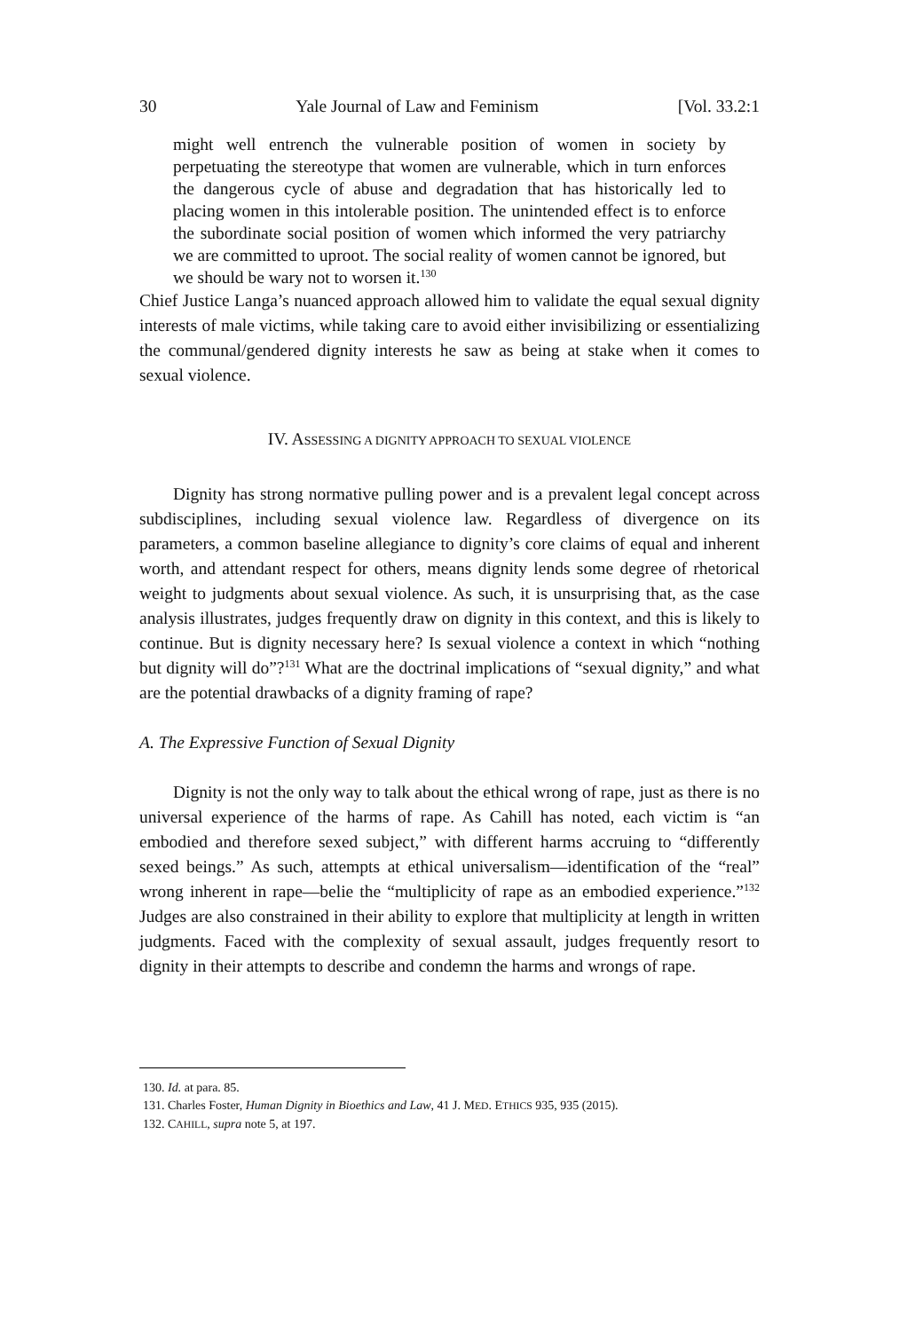30 Yale Journal of Law and Feminism [Vol. 33.2:1
might well entrench the vulnerable position of women in society by perpetuating the stereotype that women are vulnerable, which in turn enforces the dangerous cycle of abuse and degradation that has historically led to placing women in this intolerable position. The unintended effect is to enforce the subordinate social position of women which informed the very patriarchy we are committed to uproot. The social reality of women cannot be ignored, but we should be wary not to worsen it.<sup>130</sup>
Chief Justice Langa’s nuanced approach allowed him to validate the equal sexual dignity interests of male victims, while taking care to avoid either invisibilizing or essentializing the communal/gendered dignity interests he saw as being at stake when it comes to sexual violence.
IV. ASSESSING A DIGNITY APPROACH TO SEXUAL VIOLENCE
Dignity has strong normative pulling power and is a prevalent legal concept across subdisciplines, including sexual violence law. Regardless of divergence on its parameters, a common baseline allegiance to dignity’s core claims of equal and inherent worth, and attendant respect for others, means dignity lends some degree of rhetorical weight to judgments about sexual violence. As such, it is unsurprising that, as the case analysis illustrates, judges frequently draw on dignity in this context, and this is likely to continue. But is dignity necessary here? Is sexual violence a context in which “nothing but dignity will do”?<sup>131</sup> What are the doctrinal implications of “sexual dignity,” and what are the potential drawbacks of a dignity framing of rape?
A. The Expressive Function of Sexual Dignity
Dignity is not the only way to talk about the ethical wrong of rape, just as there is no universal experience of the harms of rape. As Cahill has noted, each victim is “an embodied and therefore sexed subject,” with different harms accruing to “differently sexed beings.” As such, attempts at ethical universalism—identification of the “real” wrong inherent in rape—belie the “multiplicity of rape as an embodied experience.”<sup>132</sup> Judges are also constrained in their ability to explore that multiplicity at length in written judgments. Faced with the complexity of sexual assault, judges frequently resort to dignity in their attempts to describe and condemn the harms and wrongs of rape.
130. Id. at para. 85.
131. Charles Foster, Human Dignity in Bioethics and Law, 41 J. MED. ETHICS 935, 935 (2015).
132. CAHILL, supra note 5, at 197.